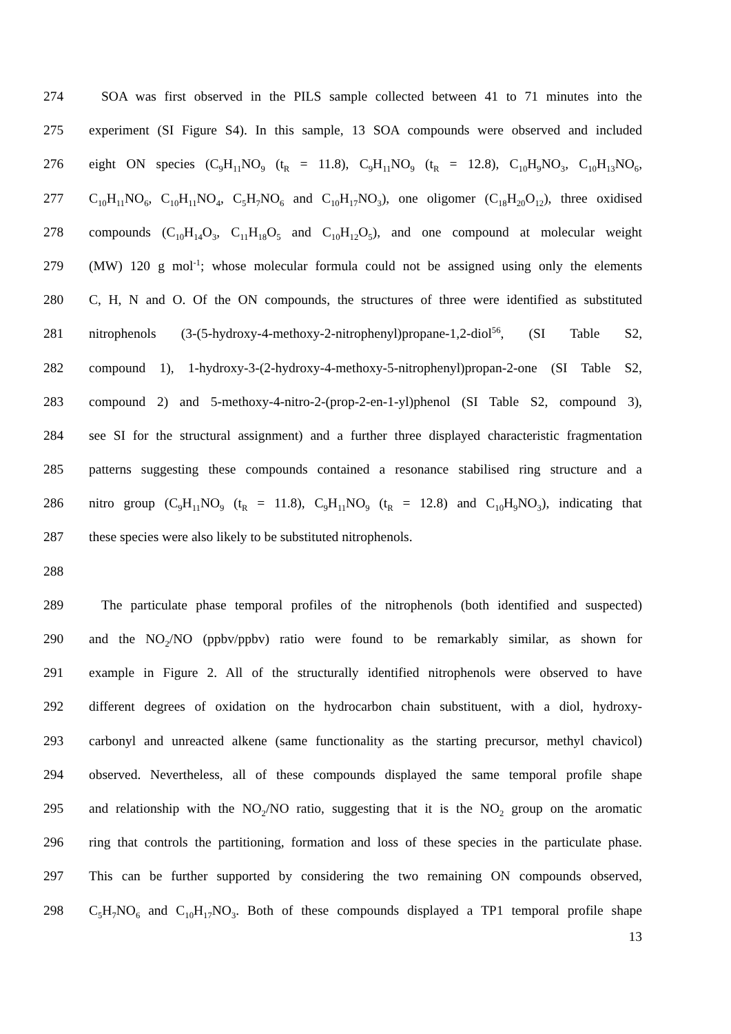274 SOA was first observed in the PILS sample collected between 41 to 71 minutes into the
275 experiment (SI Figure S4). In this sample, 13 SOA compounds were observed and included
276 eight ON species (C<sub>9</sub>H<sub>11</sub>NO<sub>9</sub> (t<sub>R</sub> = 11.8), C<sub>9</sub>H<sub>11</sub>NO<sub>9</sub> (t<sub>R</sub> = 12.8), C<sub>10</sub>H<sub>9</sub>NO<sub>3</sub>, C<sub>10</sub>H<sub>13</sub>NO<sub>6</sub>,
277 C<sub>10</sub>H<sub>11</sub>NO<sub>6</sub>, C<sub>10</sub>H<sub>11</sub>NO<sub>4</sub>, C<sub>5</sub>H<sub>7</sub>NO<sub>6</sub> and C<sub>10</sub>H<sub>17</sub>NO<sub>3</sub>), one oligomer (C<sub>18</sub>H<sub>20</sub>O<sub>12</sub>), three oxidised
278 compounds (C<sub>10</sub>H<sub>14</sub>O<sub>3</sub>, C<sub>11</sub>H<sub>18</sub>O<sub>5</sub> and C<sub>10</sub>H<sub>12</sub>O<sub>5</sub>), and one compound at molecular weight
279 (MW) 120 g mol<sup>-1</sup>; whose molecular formula could not be assigned using only the elements
280 C, H, N and O. Of the ON compounds, the structures of three were identified as substituted
281 nitrophenols (3-(5-hydroxy-4-methoxy-2-nitrophenyl)propane-1,2-diol<sup>56</sup>, (SI Table S2,
282 compound 1), 1-hydroxy-3-(2-hydroxy-4-methoxy-5-nitrophenyl)propan-2-one (SI Table S2,
283 compound 2) and 5-methoxy-4-nitro-2-(prop-2-en-1-yl)phenol (SI Table S2, compound 3),
284 see SI for the structural assignment) and a further three displayed characteristic fragmentation
285 patterns suggesting these compounds contained a resonance stabilised ring structure and a
286 nitro group (C<sub>9</sub>H<sub>11</sub>NO<sub>9</sub> (t<sub>R</sub> = 11.8), C<sub>9</sub>H<sub>11</sub>NO<sub>9</sub> (t<sub>R</sub> = 12.8) and C<sub>10</sub>H<sub>9</sub>NO<sub>3</sub>), indicating that
287 these species were also likely to be substituted nitrophenols.
288
289 The particulate phase temporal profiles of the nitrophenols (both identified and suspected)
290 and the NO<sub>2</sub>/NO (ppbv/ppbv) ratio were found to be remarkably similar, as shown for
291 example in Figure 2. All of the structurally identified nitrophenols were observed to have
292 different degrees of oxidation on the hydrocarbon chain substituent, with a diol, hydroxy-
293 carbonyl and unreacted alkene (same functionality as the starting precursor, methyl chavicol)
294 observed. Nevertheless, all of these compounds displayed the same temporal profile shape
295 and relationship with the NO<sub>2</sub>/NO ratio, suggesting that it is the NO<sub>2</sub> group on the aromatic
296 ring that controls the partitioning, formation and loss of these species in the particulate phase.
297 This can be further supported by considering the two remaining ON compounds observed,
298 C<sub>5</sub>H<sub>7</sub>NO<sub>6</sub> and C<sub>10</sub>H<sub>17</sub>NO<sub>3</sub>. Both of these compounds displayed a TP1 temporal profile shape
13